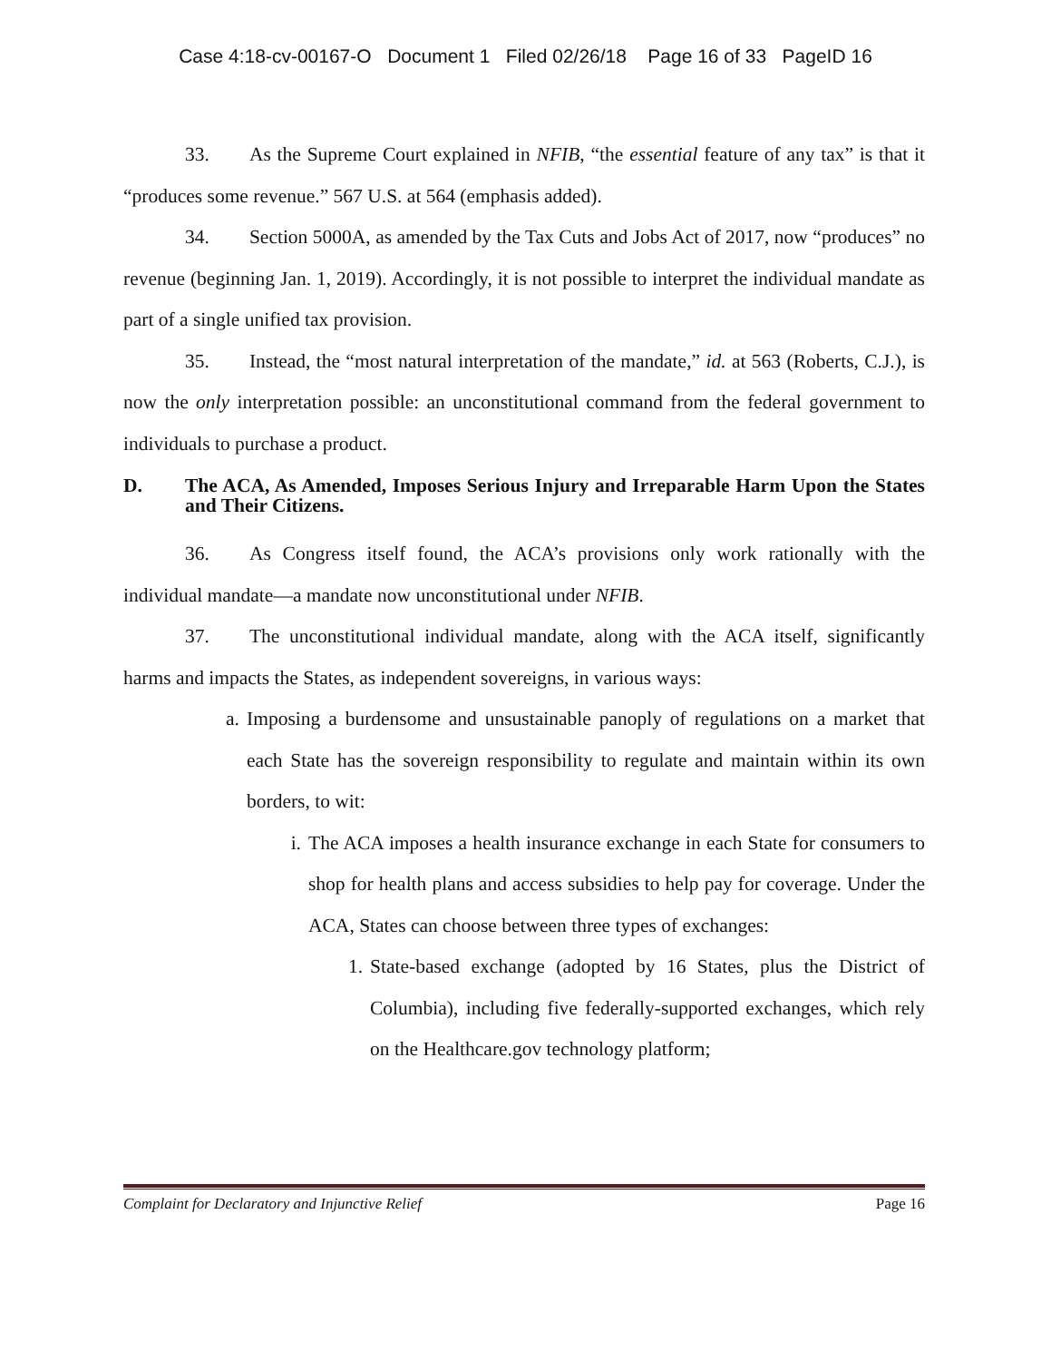Case 4:18-cv-00167-O Document 1 Filed 02/26/18 Page 16 of 33 PageID 16
33. As the Supreme Court explained in NFIB, “the essential feature of any tax” is that it “produces some revenue.” 567 U.S. at 564 (emphasis added).
34. Section 5000A, as amended by the Tax Cuts and Jobs Act of 2017, now “produces” no revenue (beginning Jan. 1, 2019). Accordingly, it is not possible to interpret the individual mandate as part of a single unified tax provision.
35. Instead, the “most natural interpretation of the mandate,” id. at 563 (Roberts, C.J.), is now the only interpretation possible: an unconstitutional command from the federal government to individuals to purchase a product.
D. The ACA, As Amended, Imposes Serious Injury and Irreparable Harm Upon the States and Their Citizens.
36. As Congress itself found, the ACA’s provisions only work rationally with the individual mandate—a mandate now unconstitutional under NFIB.
37. The unconstitutional individual mandate, along with the ACA itself, significantly harms and impacts the States, as independent sovereigns, in various ways:
a. Imposing a burdensome and unsustainable panoply of regulations on a market that each State has the sovereign responsibility to regulate and maintain within its own borders, to wit:
i. The ACA imposes a health insurance exchange in each State for consumers to shop for health plans and access subsidies to help pay for coverage. Under the ACA, States can choose between three types of exchanges:
1. State-based exchange (adopted by 16 States, plus the District of Columbia), including five federally-supported exchanges, which rely on the Healthcare.gov technology platform;
Complaint for Declaratory and Injunctive Relief Page 16